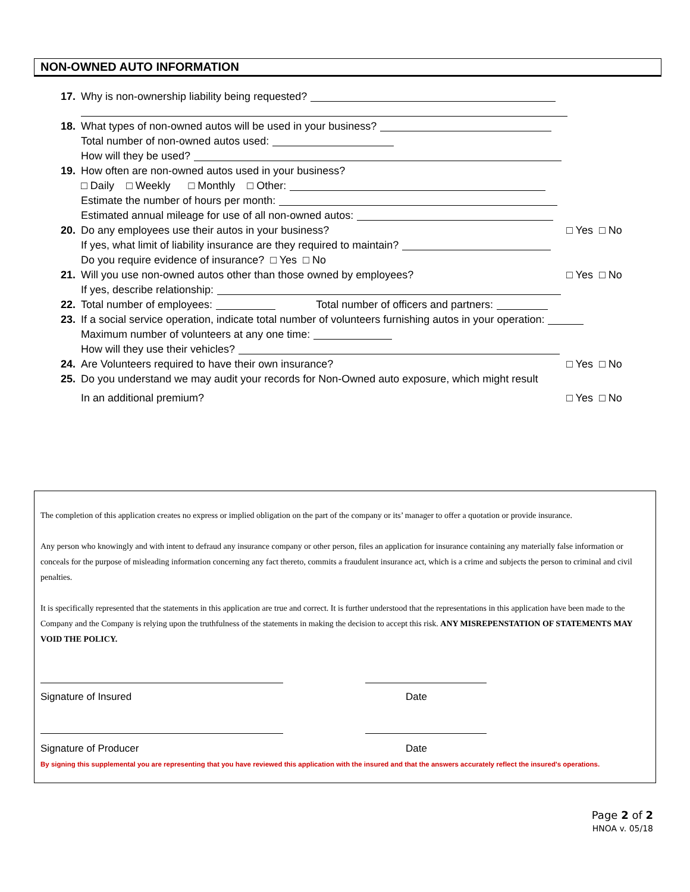NON-OWNED AUTO INFORMATION
17. Why is non-ownership liability being requested?
18. What types of non-owned autos will be used in your business?
Total number of non-owned autos used:
How will they be used?
19. How often are non-owned autos used in your business?
□ Daily □ Weekly □ Monthly □ Other:
Estimate the number of hours per month:
Estimated annual mileage for use of all non-owned autos:
20. Do any employees use their autos in your business? □ Yes □ No
If yes, what limit of liability insurance are they required to maintain?
Do you require evidence of insurance? □ Yes □ No
21. Will you use non-owned autos other than those owned by employees? □ Yes □ No
If yes, describe relationship:
22. Total number of employees: Total number of officers and partners:
23. If a social service operation, indicate total number of volunteers furnishing autos in your operation:
Maximum number of volunteers at any one time:
How will they use their vehicles?
24. Are Volunteers required to have their own insurance? □ Yes □ No
25. Do you understand we may audit your records for Non-Owned auto exposure, which might result
In an additional premium? □ Yes □ No
The completion of this application creates no express or implied obligation on the part of the company or its’ manager to offer a quotation or provide insurance.
Any person who knowingly and with intent to defraud any insurance company or other person, files an application for insurance containing any materially false information or conceals for the purpose of misleading information concerning any fact thereto, commits a fraudulent insurance act, which is a crime and subjects the person to criminal and civil penalties.
It is specifically represented that the statements in this application are true and correct. It is further understood that the representations in this application have been made to the Company and the Company is relying upon the truthfulness of the statements in making the decision to accept this risk. ANY MISREPENSTATION OF STATEMENTS MAY VOID THE POLICY.
Signature of Insured Date
Signature of Producer Date
By signing this supplemental you are representing that you have reviewed this application with the insured and that the answers accurately reflect the insured's operations.
Page 2 of 2
HNOA v. 05/18